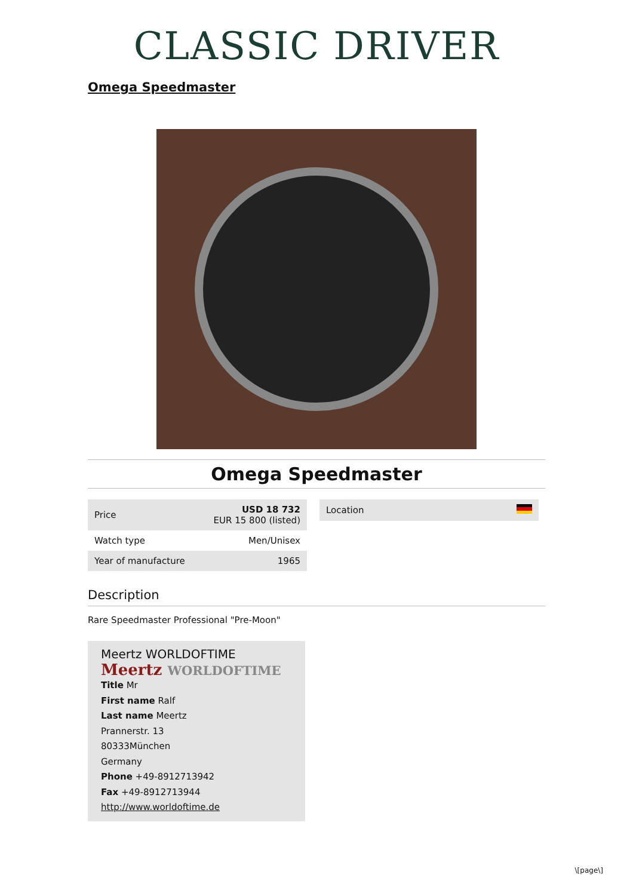CLASSIC DRIVER
Omega Speedmaster
Omega Speedmaster
| Price | USD 18 732 EUR 15 800 (listed) |
| Watch type | Men/Unisex |
| Year of manufacture | 1965 |
| Location | |
Description
Rare Speedmaster Professional "Pre-Moon"
Meertz WORLDOFTIME
Meertz WORLDOFTIME
Title Mr
First name Ralf
Last name Meertz
Prannerstr. 13
80333München
Germany
Phone +49-8912713942
Fax +49-8912713944
http://www.worldoftime.de
\[page\]